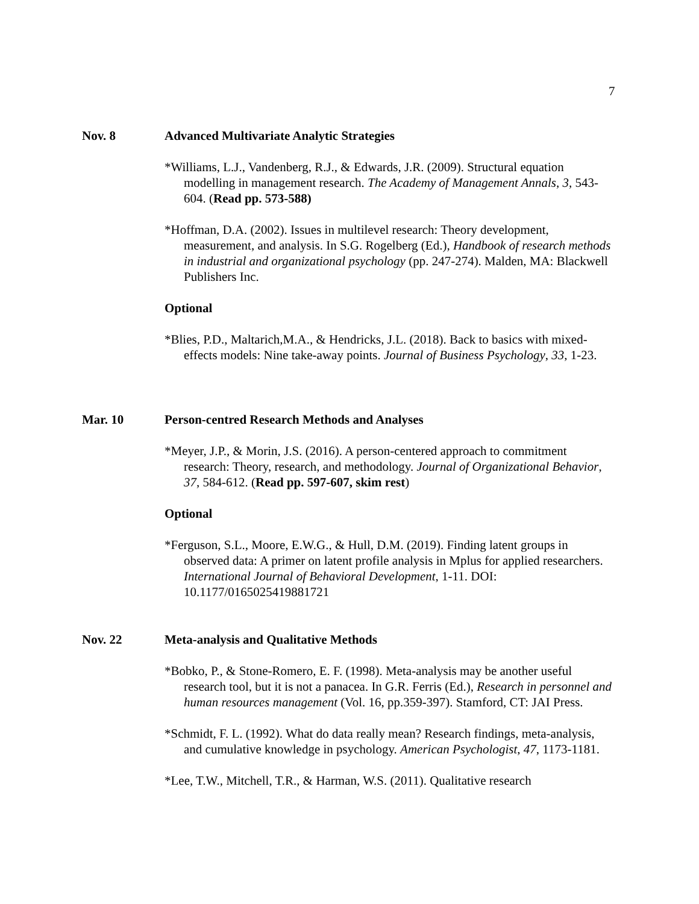7
Nov. 8 Advanced Multivariate Analytic Strategies
*Williams, L.J., Vandenberg, R.J., & Edwards, J.R. (2009). Structural equation modelling in management research. The Academy of Management Annals, 3, 543-604. (Read pp. 573-588)
*Hoffman, D.A. (2002). Issues in multilevel research: Theory development, measurement, and analysis. In S.G. Rogelberg (Ed.), Handbook of research methods in industrial and organizational psychology (pp. 247-274). Malden, MA: Blackwell Publishers Inc.
Optional
*Blies, P.D., Maltarich,M.A., & Hendricks, J.L. (2018). Back to basics with mixed-effects models: Nine take-away points. Journal of Business Psychology, 33, 1-23.
Mar. 10 Person-centred Research Methods and Analyses
*Meyer, J.P., & Morin, J.S. (2016). A person-centered approach to commitment research: Theory, research, and methodology. Journal of Organizational Behavior, 37, 584-612. (Read pp. 597-607, skim rest)
Optional
*Ferguson, S.L., Moore, E.W.G., & Hull, D.M. (2019). Finding latent groups in observed data: A primer on latent profile analysis in Mplus for applied researchers. International Journal of Behavioral Development, 1-11. DOI: 10.1177/0165025419881721
Nov. 22 Meta-analysis and Qualitative Methods
*Bobko, P., & Stone-Romero, E. F. (1998). Meta-analysis may be another useful research tool, but it is not a panacea. In G.R. Ferris (Ed.), Research in personnel and human resources management (Vol. 16, pp.359-397). Stamford, CT: JAI Press.
*Schmidt, F. L. (1992). What do data really mean? Research findings, meta-analysis, and cumulative knowledge in psychology. American Psychologist, 47, 1173-1181.
*Lee, T.W., Mitchell, T.R., & Harman, W.S. (2011). Qualitative research